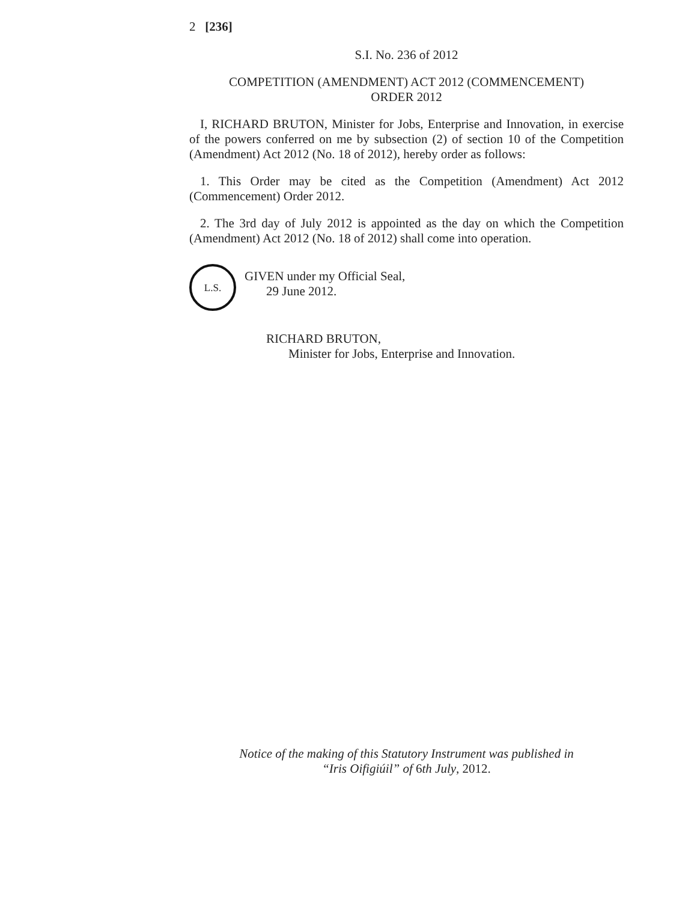2 [236]
S.I. No. 236 of 2012
COMPETITION (AMENDMENT) ACT 2012 (COMMENCEMENT)
ORDER 2012
I, RICHARD BRUTON, Minister for Jobs, Enterprise and Innovation, in exercise of the powers conferred on me by subsection (2) of section 10 of the Competition (Amendment) Act 2012 (No. 18 of 2012), hereby order as follows:
1. This Order may be cited as the Competition (Amendment) Act 2012 (Commencement) Order 2012.
2. The 3rd day of July 2012 is appointed as the day on which the Competition (Amendment) Act 2012 (No. 18 of 2012) shall come into operation.
L.S.
GIVEN under my Official Seal,
29 June 2012.
RICHARD BRUTON,
Minister for Jobs, Enterprise and Innovation.
Notice of the making of this Statutory Instrument was published in
“Iris Oifigiúil” of 6th July, 2012.